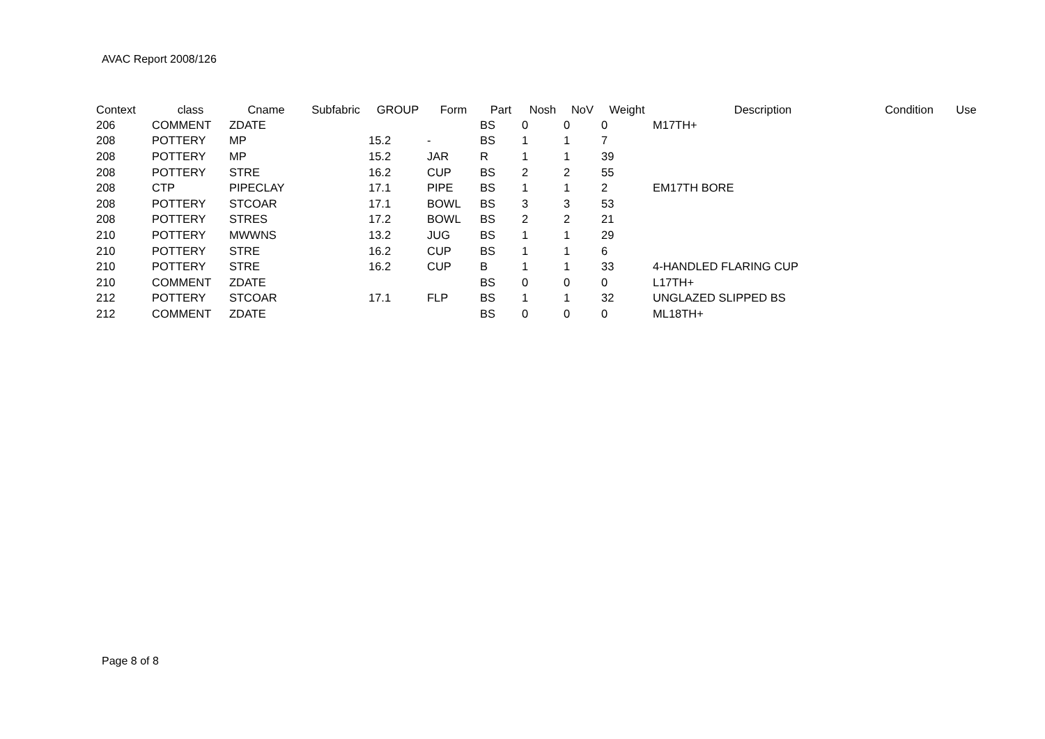AVAC Report 2008/126
| Context | class | Cname | Subfabric | GROUP | Form | Part | Nosh | NoV | Weight | Description | Condition | Use |
| --- | --- | --- | --- | --- | --- | --- | --- | --- | --- | --- | --- | --- |
| 206 | COMMENT | ZDATE | | | | BS | 0 | 0 | 0 | M17TH+ | | |
| 208 | POTTERY | MP | | 15.2 | - | BS | 1 | 1 | 7 | | | |
| 208 | POTTERY | MP | | 15.2 | JAR | R | 1 | 1 | 39 | | | |
| 208 | POTTERY | STRE | | 16.2 | CUP | BS | 2 | 2 | 55 | | | |
| 208 | CTP | PIPECLAY | | 17.1 | PIPE | BS | 1 | 1 | 2 | EM17TH BORE | | |
| 208 | POTTERY | STCOAR | | 17.1 | BOWL | BS | 3 | 3 | 53 | | | |
| 208 | POTTERY | STRES | | 17.2 | BOWL | BS | 2 | 2 | 21 | | | |
| 210 | POTTERY | MWWNS | | 13.2 | JUG | BS | 1 | 1 | 29 | | | |
| 210 | POTTERY | STRE | | 16.2 | CUP | BS | 1 | 1 | 6 | | | |
| 210 | POTTERY | STRE | | 16.2 | CUP | B | 1 | 1 | 33 | 4-HANDLED FLARING CUP | | |
| 210 | COMMENT | ZDATE | | | | BS | 0 | 0 | 0 | L17TH+ | | |
| 212 | POTTERY | STCOAR | | 17.1 | FLP | BS | 1 | 1 | 32 | UNGLAZED SLIPPED BS | | |
| 212 | COMMENT | ZDATE | | | | BS | 0 | 0 | 0 | ML18TH+ | | |
Page 8 of 8